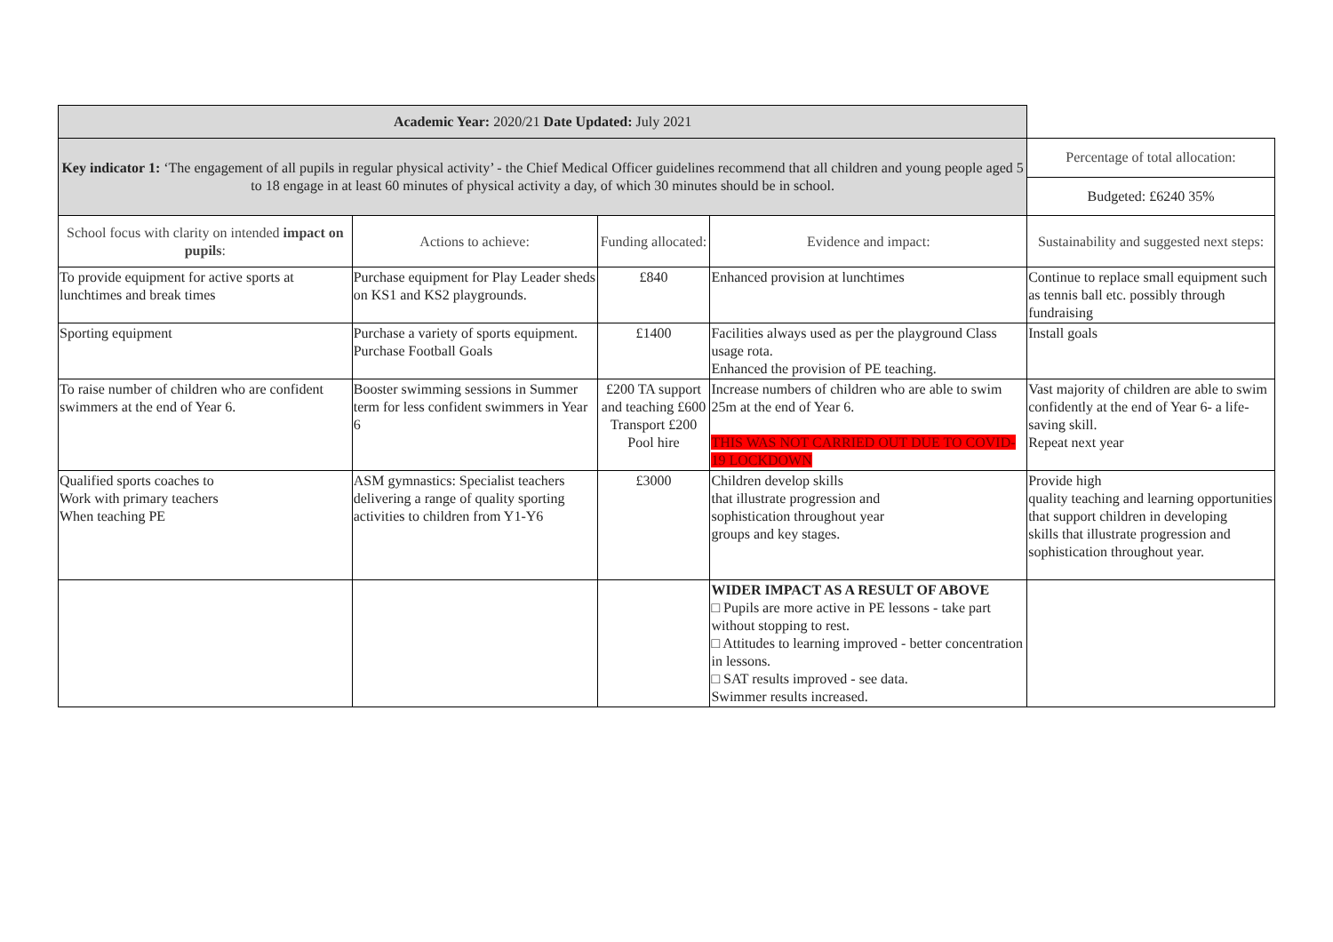| Academic Year: 2020/21 Date Updated: July 2021 | | | | |
| Key indicator 1: ‘The engagement of all pupils in regular physical activity’ - the Chief Medical Officer guidelines recommend that all children and young people aged 5 to 18 engage in at least 60 minutes of physical activity a day, of which 30 minutes should be in school. | | | | Percentage of total allocation: |
| | | | | Budgeted: £6240 35% |
| School focus with clarity on intended impact on pupils : | Actions to achieve: | Funding allocated: | Evidence and impact: | Sustainability and suggested next steps: |
| To provide equipment for active sports at lunchtimes and break times | Purchase equipment for Play Leader sheds on KS1 and KS2 playgrounds. | £840 | Enhanced provision at lunchtimes | Continue to replace small equipment such as tennis ball etc. possibly through fundraising |
| Sporting equipment | Purchase a variety of sports equipment. Purchase Football Goals | £1400 | Facilities always used as per the playground Class usage rota. Enhanced the provision of PE teaching. | Install goals |
| To raise number of children who are confident swimmers at the end of Year 6. | Booster swimming sessions in Summer term for less confident swimmers in Year 6 | £200 TA support and teaching £600 Transport £200 Pool hire | Increase numbers of children who are able to swim 25m at the end of Year 6. THIS WAS NOT CARRIED OUT DUE TO COVID-19 LOCKDOWN | Vast majority of children are able to swim confidently at the end of Year 6- a life-saving skill. Repeat next year |
| Qualified sports coaches to Work with primary teachers When teaching PE | ASM gymnastics: Specialist teachers delivering a range of quality sporting activities to children from Y1-Y6 | £3000 | Children develop skills that illustrate progression and sophistication throughout year groups and key stages. | Provide high quality teaching and learning opportunities that support children in developing skills that illustrate progression and sophistication throughout year. |
| | | | WIDER IMPACT AS A RESULT OF ABOVE □ Pupils are more active in PE lessons - take part without stopping to rest. □ Attitudes to learning improved - better concentration in lessons. □ SAT results improved - see data. Swimmer results increased. | |